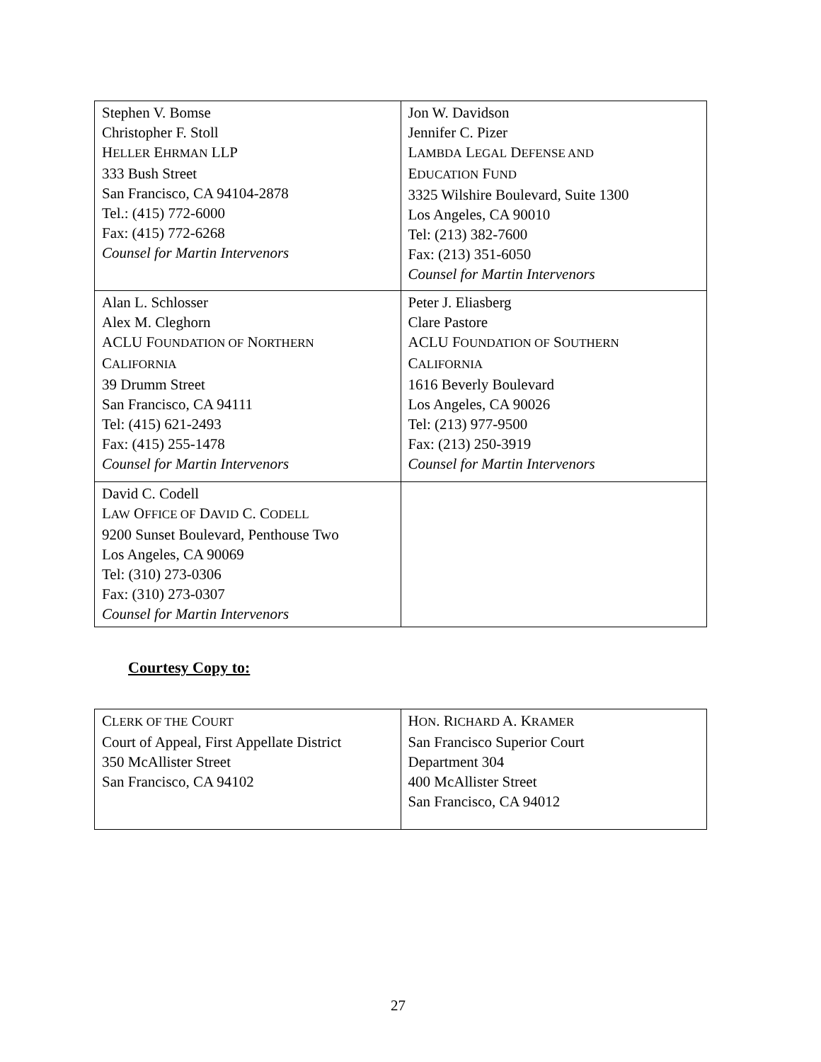| Stephen V. Bomse Christopher F. Stoll H ELLER E HRMAN LLP 333 Bush Street San Francisco, CA 94104-2878 Tel.: (415) 772-6000 Fax: (415) 772-6268 Counsel for Martin Intervenors | Jon W. Davidson Jennifer C. Pizer L AMBDA L EGAL D EFENSE AND E DUCATION F UND 3325 Wilshire Boulevard, Suite 1300 Los Angeles, CA 90010 Tel: (213) 382-7600 Fax: (213) 351-6050 Counsel for Martin Intervenors |
| Alan L. Schlosser Alex M. Cleghorn ACLU F OUNDATION OF N ORTHERN C ALIFORNIA 39 Drumm Street San Francisco, CA 94111 Tel: (415) 621-2493 Fax: (415) 255-1478 Counsel for Martin Intervenors | Peter J. Eliasberg Clare Pastore ACLU F OUNDATION OF S OUTHERN C ALIFORNIA 1616 Beverly Boulevard Los Angeles, CA 90026 Tel: (213) 977-9500 Fax: (213) 250-3919 Counsel for Martin Intervenors |
| David C. Codell L AW O FFICE OF D AVID C. C ODELL 9200 Sunset Boulevard, Penthouse Two Los Angeles, CA 90069 Tel: (310) 273-0306 Fax: (310) 273-0307 Counsel for Martin Intervenors | |
Courtesy Copy to:
| C LERK OF THE C OURT Court of Appeal, First Appellate District 350 McAllister Street San Francisco, CA 94102 | H ON . R ICHARD A. K RAMER San Francisco Superior Court Department 304 400 McAllister Street San Francisco, CA 94012 |
27